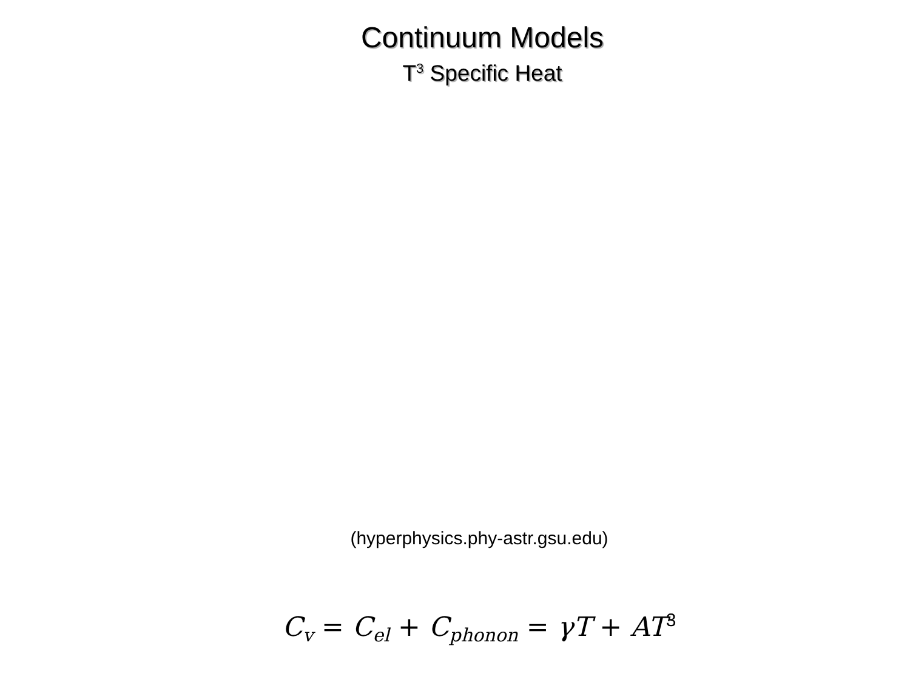Continuum Models
T<sup>3</sup> Specific Heat
(hyperphysics.phy-astr.gsu.edu)
C<sub>v</sub> = C<sub>el</sub> + C<sub>phonon</sub> = γT + AT<sup>3</sup>